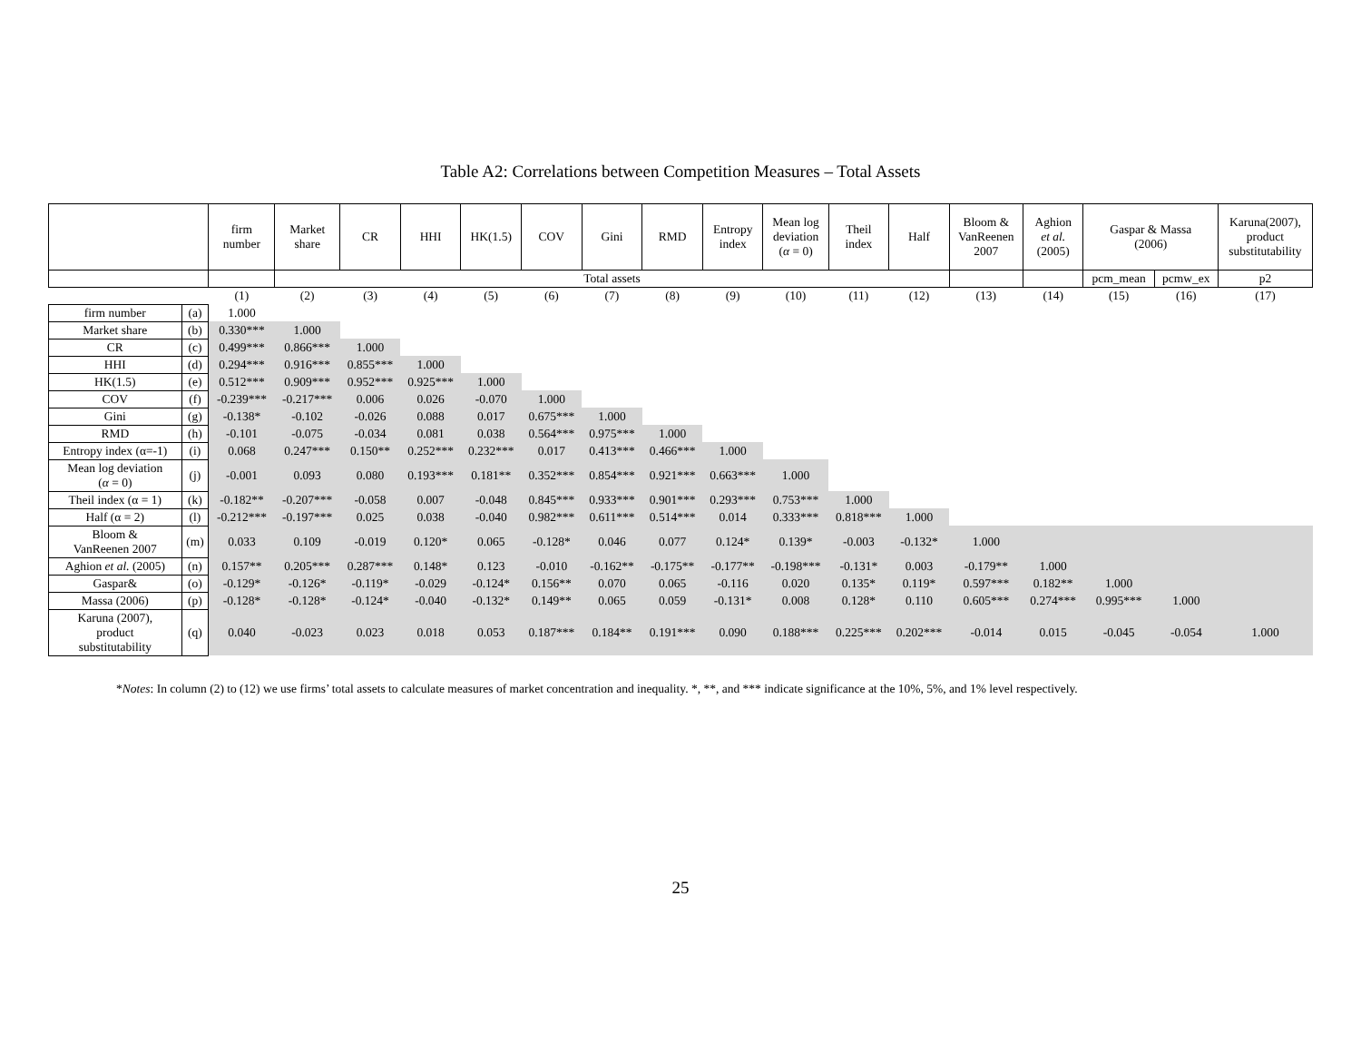Table A2: Correlations between Competition Measures – Total Assets
| | | firm number | Market share | CR | HHI | HK(1.5) | COV | Gini | RMD | Entropy index | Mean log deviation ( α = 0) | Theil index | Half | Bloom & VanReenen 2007 | Aghion et al. (2005) | Gaspar & Massa (2006) | | Karuna(2007), product substitutability |
| --- | --- | --- | --- | --- | --- | --- | --- | --- | --- | --- | --- | --- | --- | --- | --- | --- | --- | --- |
| | | | Total assets | | | | | | | | | | | | | pcm_mean | pcmw_ex | p2 |
| | | (1) | (2) | (3) | (4) | (5) | (6) | (7) | (8) | (9) | (10) | (11) | (12) | (13) | (14) | (15) | (16) | (17) |
| firm number | (a) | 1.000 | | | | | | | | | | | | | | | | |
| Market share | (b) | 0.330*** | 1.000 | | | | | | | | | | | | | | | |
| CR | (c) | 0.499*** | 0.866*** | 1.000 | | | | | | | | | | | | | | |
| HHI | (d) | 0.294*** | 0.916*** | 0.855*** | 1.000 | | | | | | | | | | | | | |
| HK(1.5) | (e) | 0.512*** | 0.909*** | 0.952*** | 0.925*** | 1.000 | | | | | | | | | | | | |
| COV | (f) | -0.239*** | -0.217*** | 0.006 | 0.026 | -0.070 | 1.000 | | | | | | | | | | | |
| Gini | (g) | -0.138* | -0.102 | -0.026 | 0.088 | 0.017 | 0.675*** | 1.000 | | | | | | | | | | |
| RMD | (h) | -0.101 | -0.075 | -0.034 | 0.081 | 0.038 | 0.564*** | 0.975*** | 1.000 | | | | | | | | | |
| Entropy index (α=-1) | (i) | 0.068 | 0.247*** | 0.150** | 0.252*** | 0.232*** | 0.017 | 0.413*** | 0.466*** | 1.000 | | | | | | | | |
| Mean log deviation ( α = 0) | (j) | -0.001 | 0.093 | 0.080 | 0.193*** | 0.181** | 0.352*** | 0.854*** | 0.921*** | 0.663*** | 1.000 | | | | | | | |
| Theil index (α = 1) | (k) | -0.182** | -0.207*** | -0.058 | 0.007 | -0.048 | 0.845*** | 0.933*** | 0.901*** | 0.293*** | 0.753*** | 1.000 | | | | | | |
| Half (α = 2) | (l) | -0.212*** | -0.197*** | 0.025 | 0.038 | -0.040 | 0.982*** | 0.611*** | 0.514*** | 0.014 | 0.333*** | 0.818*** | 1.000 | | | | | |
| Bloom & VanReenen 2007 | (m) | 0.033 | 0.109 | -0.019 | 0.120* | 0.065 | -0.128* | 0.046 | 0.077 | 0.124* | 0.139* | -0.003 | -0.132* | 1.000 | | | | |
| Aghion et al. (2005) | (n) | 0.157** | 0.205*** | 0.287*** | 0.148* | 0.123 | -0.010 | -0.162** | -0.175** | -0.177** | -0.198*** | -0.131* | 0.003 | -0.179** | 1.000 | | | |
| Gaspar& | (o) | -0.129* | -0.126* | -0.119* | -0.029 | -0.124* | 0.156** | 0.070 | 0.065 | -0.116 | 0.020 | 0.135* | 0.119* | 0.597*** | 0.182** | 1.000 | | |
| Massa (2006) | (p) | -0.128* | -0.128* | -0.124* | -0.040 | -0.132* | 0.149** | 0.065 | 0.059 | -0.131* | 0.008 | 0.128* | 0.110 | 0.605*** | 0.274*** | 0.995*** | 1.000 | |
| Karuna (2007), product substitutability | (q) | 0.040 | -0.023 | 0.023 | 0.018 | 0.053 | 0.187*** | 0.184** | 0.191*** | 0.090 | 0.188*** | 0.225*** | 0.202*** | -0.014 | 0.015 | -0.045 | -0.054 | 1.000 |
*Notes: In column (2) to (12) we use firms’ total assets to calculate measures of market concentration and inequality. *, **, and *** indicate significance at the 10%, 5%, and 1% level respectively.
25